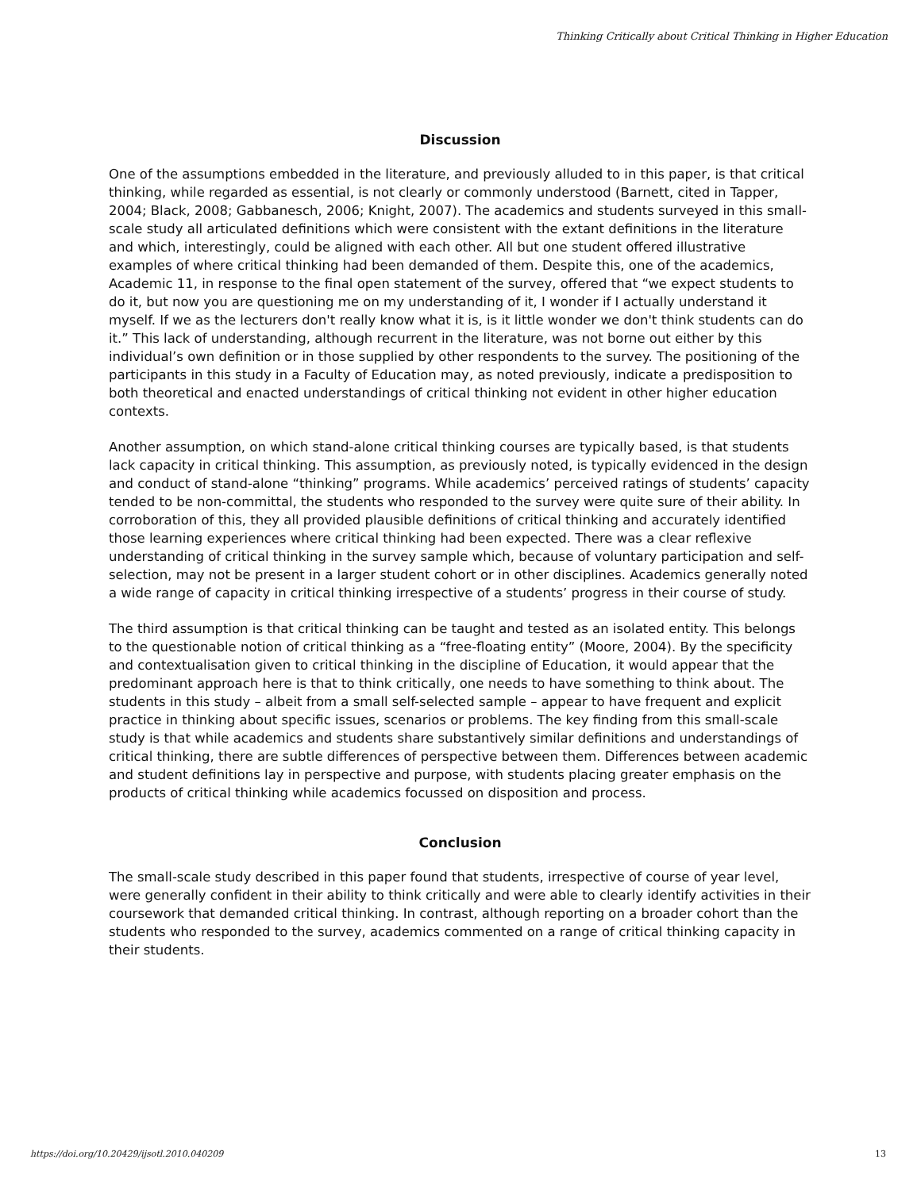Thinking Critically about Critical Thinking in Higher Education
Discussion
One of the assumptions embedded in the literature, and previously alluded to in this paper, is that critical thinking, while regarded as essential, is not clearly or commonly understood (Barnett, cited in Tapper, 2004; Black, 2008; Gabbanesch, 2006; Knight, 2007). The academics and students surveyed in this small-scale study all articulated definitions which were consistent with the extant definitions in the literature and which, interestingly, could be aligned with each other. All but one student offered illustrative examples of where critical thinking had been demanded of them. Despite this, one of the academics, Academic 11, in response to the final open statement of the survey, offered that “we expect students to do it, but now you are questioning me on my understanding of it, I wonder if I actually understand it myself. If we as the lecturers don't really know what it is, is it little wonder we don't think students can do it.” This lack of understanding, although recurrent in the literature, was not borne out either by this individual’s own definition or in those supplied by other respondents to the survey. The positioning of the participants in this study in a Faculty of Education may, as noted previously, indicate a predisposition to both theoretical and enacted understandings of critical thinking not evident in other higher education contexts.
Another assumption, on which stand-alone critical thinking courses are typically based, is that students lack capacity in critical thinking. This assumption, as previously noted, is typically evidenced in the design and conduct of stand-alone “thinking” programs. While academics’ perceived ratings of students’ capacity tended to be non-committal, the students who responded to the survey were quite sure of their ability. In corroboration of this, they all provided plausible definitions of critical thinking and accurately identified those learning experiences where critical thinking had been expected. There was a clear reflexive understanding of critical thinking in the survey sample which, because of voluntary participation and self-selection, may not be present in a larger student cohort or in other disciplines. Academics generally noted a wide range of capacity in critical thinking irrespective of a students’ progress in their course of study.
The third assumption is that critical thinking can be taught and tested as an isolated entity. This belongs to the questionable notion of critical thinking as a “free-floating entity” (Moore, 2004). By the specificity and contextualisation given to critical thinking in the discipline of Education, it would appear that the predominant approach here is that to think critically, one needs to have something to think about. The students in this study – albeit from a small self-selected sample – appear to have frequent and explicit practice in thinking about specific issues, scenarios or problems. The key finding from this small-scale study is that while academics and students share substantively similar definitions and understandings of critical thinking, there are subtle differences of perspective between them. Differences between academic and student definitions lay in perspective and purpose, with students placing greater emphasis on the products of critical thinking while academics focussed on disposition and process.
Conclusion
The small-scale study described in this paper found that students, irrespective of course of year level, were generally confident in their ability to think critically and were able to clearly identify activities in their coursework that demanded critical thinking. In contrast, although reporting on a broader cohort than the students who responded to the survey, academics commented on a range of critical thinking capacity in their students.
https://doi.org/10.20429/ijsotl.2010.040209
13